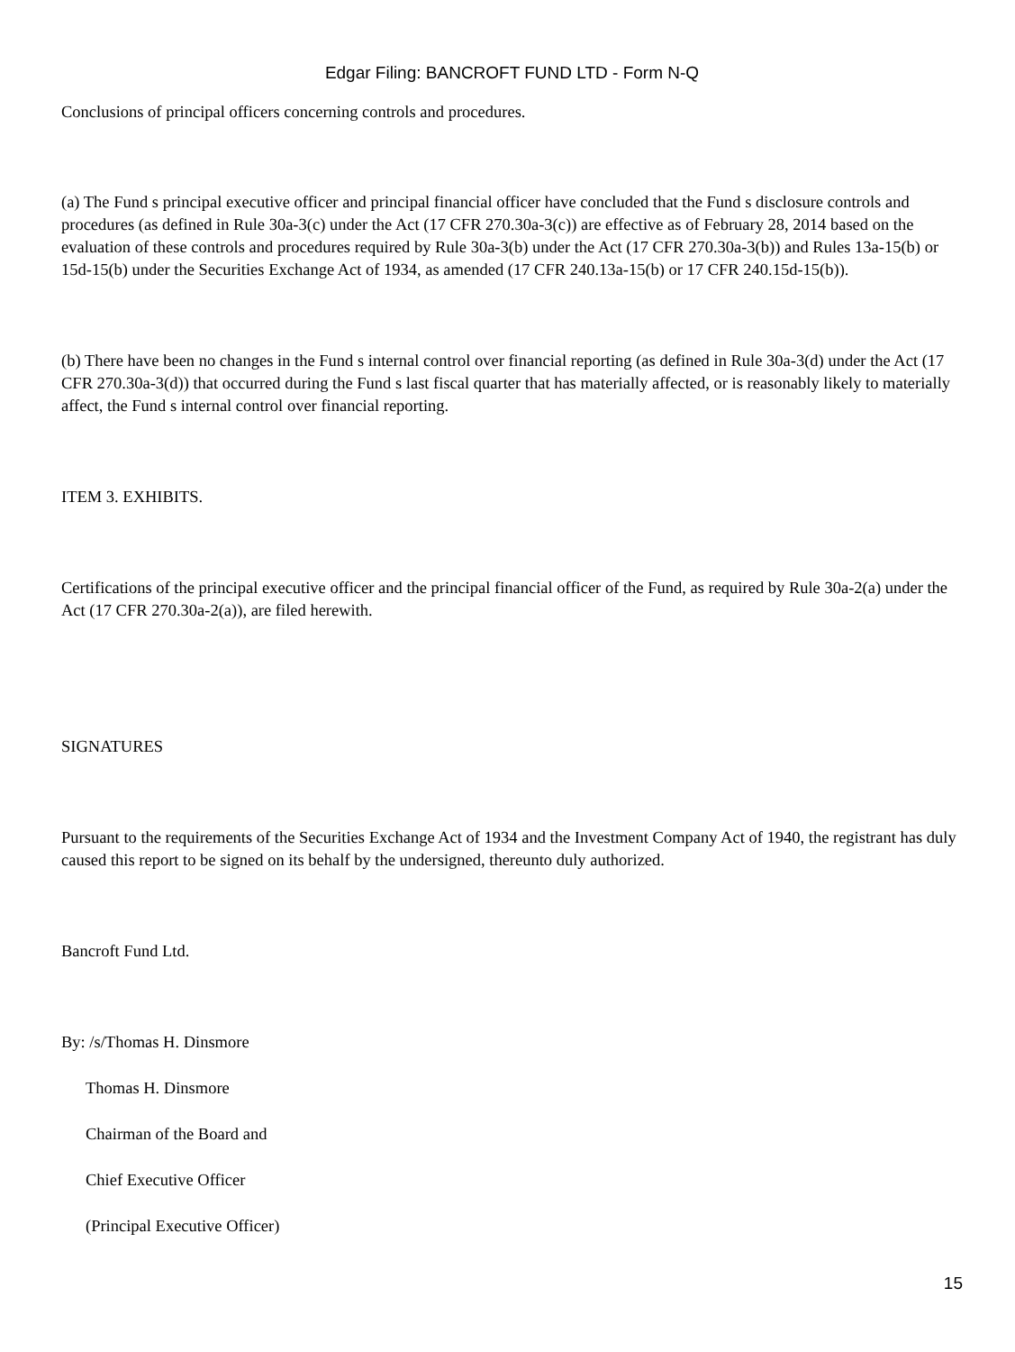Edgar Filing: BANCROFT FUND LTD - Form N-Q
Conclusions of principal officers concerning controls and procedures.
(a) The Fund s principal executive officer and principal financial officer have concluded that the Fund s disclosure controls and procedures (as defined in Rule 30a-3(c) under the Act (17 CFR 270.30a-3(c)) are effective as of February 28, 2014 based on the evaluation of these controls and procedures required by Rule 30a-3(b) under the Act (17 CFR 270.30a-3(b)) and Rules 13a-15(b) or 15d-15(b) under the Securities Exchange Act of 1934, as amended (17 CFR 240.13a-15(b) or 17 CFR 240.15d-15(b)).
(b) There have been no changes in the Fund s internal control over financial reporting (as defined in Rule 30a-3(d) under the Act (17 CFR 270.30a-3(d)) that occurred during the Fund s last fiscal quarter that has materially affected, or is reasonably likely to materially affect, the Fund s internal control over financial reporting.
ITEM 3. EXHIBITS.
Certifications of the principal executive officer and the principal financial officer of the Fund, as required by Rule 30a-2(a) under the Act (17 CFR 270.30a-2(a)), are filed herewith.
SIGNATURES
Pursuant to the requirements of the Securities Exchange Act of 1934 and the Investment Company Act of 1940, the registrant has duly caused this report to be signed on its behalf by the undersigned, thereunto duly authorized.
Bancroft Fund Ltd.
By: /s/Thomas H. Dinsmore
Thomas H. Dinsmore
Chairman of the Board and
Chief Executive Officer
(Principal Executive Officer)
15